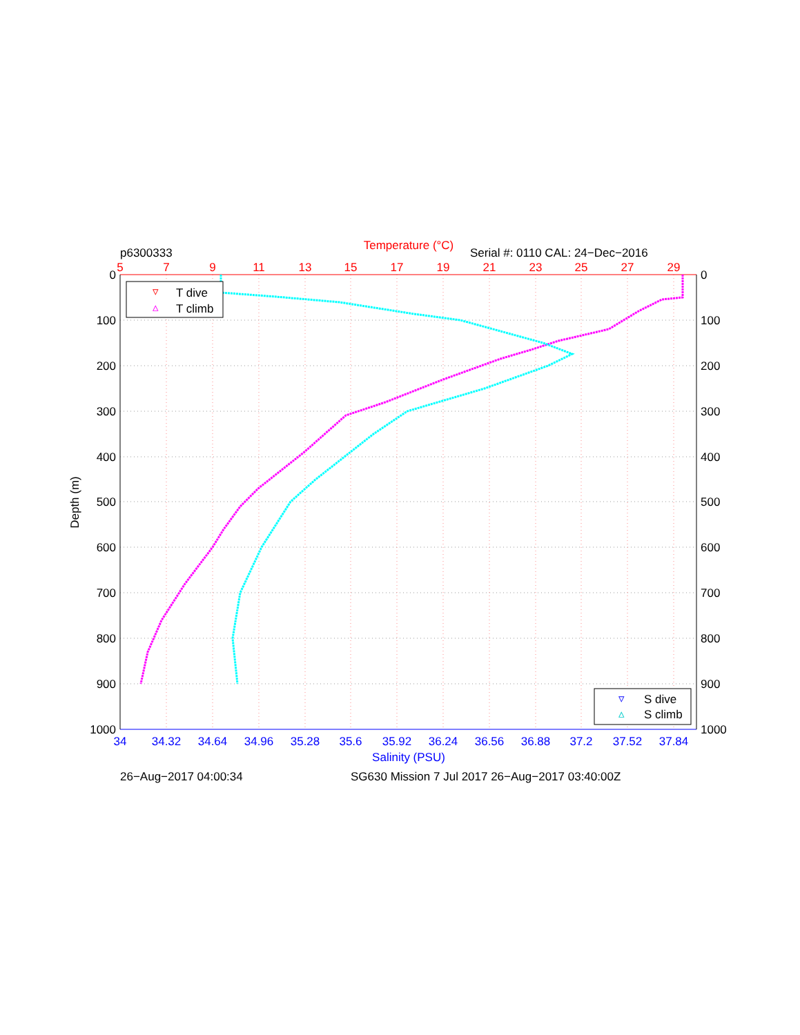p6300333
Temperature (°C)
Serial #: 0110 CAL: 24−Dec−2016
5
7
9
11
13
15
17
19
21
23
25
27
29
0
100
200
300
400
500
600
700
800
900
1000
0
100
200
300
400
500
600
700
800
900
1000
Depth (m)
34
34.32
34.64
34.96
35.28
35.6
35.92
36.24
36.56
36.88
37.2
37.52
37.84
Salinity (PSU)
▿
T dive
▵
T climb
▿
S dive
▵
S climb
26−Aug−2017 04:00:34
SG630 Mission 7 Jul 2017 26−Aug−2017 03:40:00Z